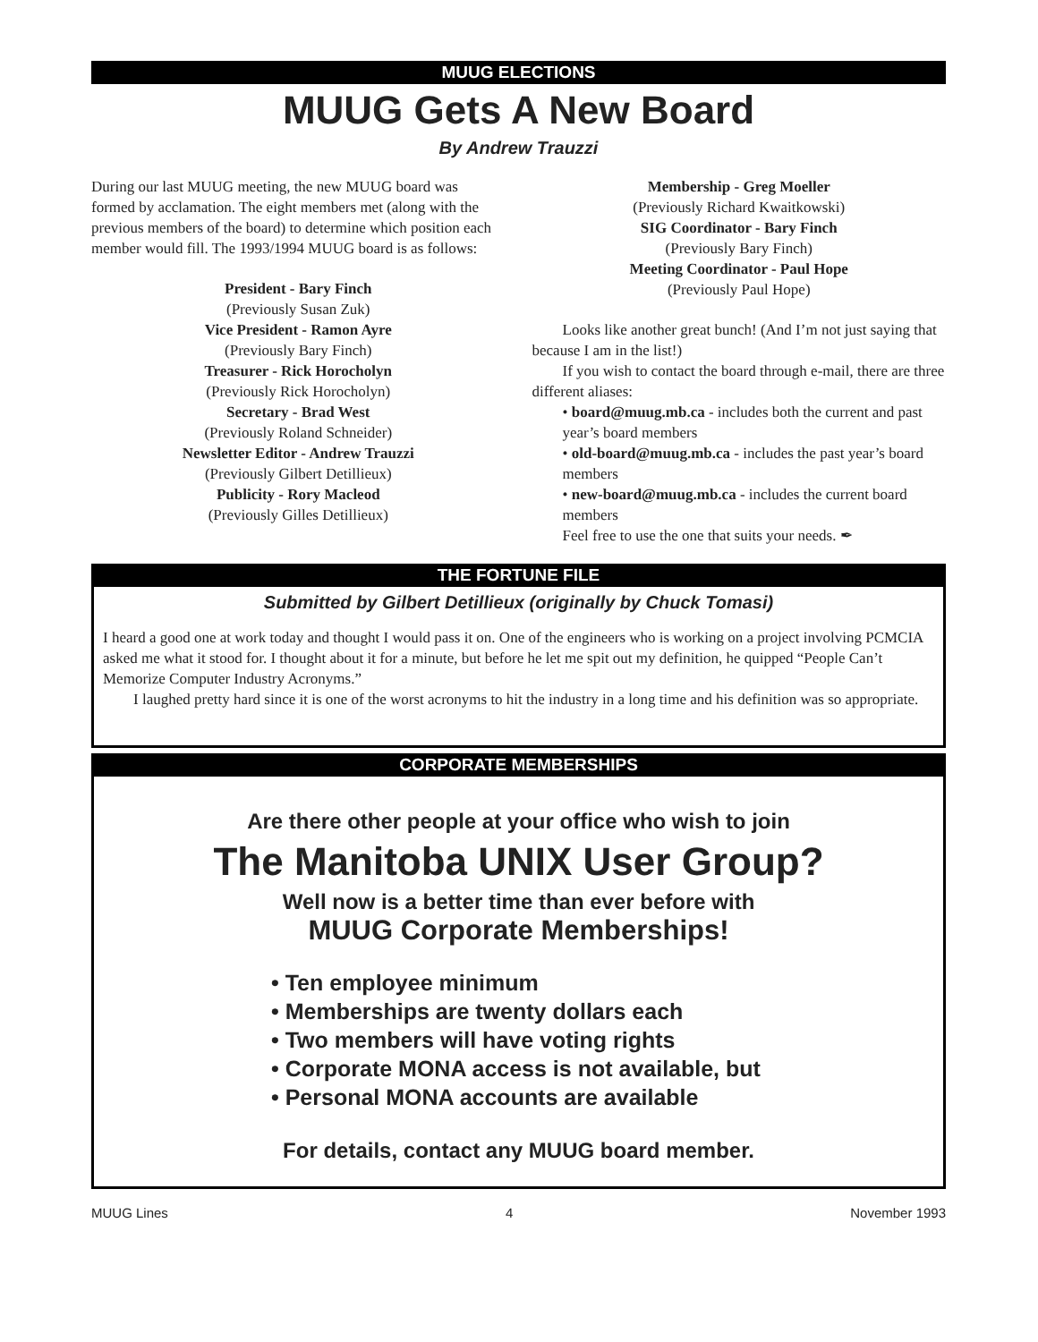MUUG ELECTIONS
MUUG Gets A New Board
By Andrew Trauzzi
During our last MUUG meeting, the new MUUG board was formed by acclamation. The eight members met (along with the previous members of the board) to determine which position each member would fill. The 1993/1994 MUUG board is as follows:
President - Bary Finch
(Previously Susan Zuk)
Vice President - Ramon Ayre
(Previously Bary Finch)
Treasurer - Rick Horocholyn
(Previously Rick Horocholyn)
Secretary - Brad West
(Previously Roland Schneider)
Newsletter Editor - Andrew Trauzzi
(Previously Gilbert Detillieux)
Publicity - Rory Macleod
(Previously Gilles Detillieux)
Membership - Greg Moeller
(Previously Richard Kwaitkowski)
SIG Coordinator - Bary Finch
(Previously Bary Finch)
Meeting Coordinator - Paul Hope
(Previously Paul Hope)
Looks like another great bunch! (And I’m not just saying that because I am in the list!)
If you wish to contact the board through e-mail, there are three different aliases:
• board@muug.mb.ca - includes both the current and past year’s board members
• old-board@muug.mb.ca - includes the past year’s board members
• new-board@muug.mb.ca - includes the current board members
Feel free to use the one that suits your needs. ✒
THE FORTUNE FILE
Submitted by Gilbert Detillieux (originally by Chuck Tomasi)
I heard a good one at work today and thought I would pass it on. One of the engineers who is working on a project involving PCMCIA asked me what it stood for. I thought about it for a minute, but before he let me spit out my definition, he quipped “People Can’t Memorize Computer Industry Acronyms.”
I laughed pretty hard since it is one of the worst acronyms to hit the industry in a long time and his definition was so appropriate.
CORPORATE MEMBERSHIPS
Are there other people at your office who wish to join
The Manitoba UNIX User Group?
Well now is a better time than ever before with
MUUG Corporate Memberships!
• Ten employee minimum
• Memberships are twenty dollars each
• Two members will have voting rights
• Corporate MONA access is not available, but
• Personal MONA accounts are available
For details, contact any MUUG board member.
MUUG Lines 4 November 1993